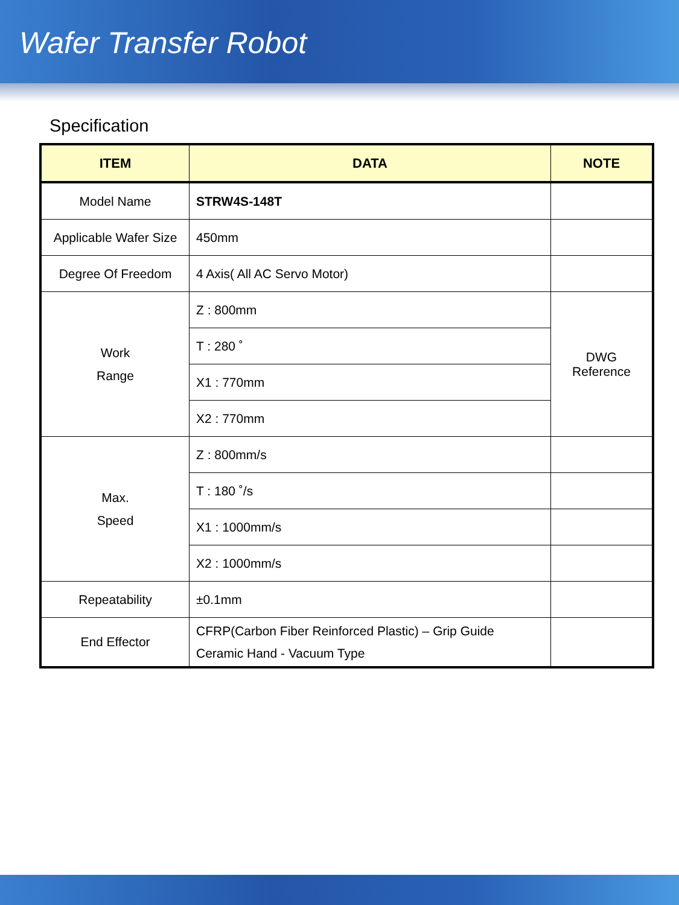Wafer Transfer Robot
Specification
| ITEM | DATA | NOTE |
| --- | --- | --- |
| Model Name | STRW4S-148T | |
| Applicable Wafer Size | 450mm | |
| Degree Of Freedom | 4 Axis( All AC Servo Motor) | |
| Work Range | Z : 800mm | DWG Reference |
| | T : 280 ˚ | |
| | X1 : 770mm | |
| | X2 : 770mm | |
| Max. Speed | Z : 800mm/s | |
| | T : 180 ˚/s | |
| | X1 : 1000mm/s | |
| | X2 : 1000mm/s | |
| Repeatability | ±0.1mm | |
| End Effector | CFRP(Carbon Fiber Reinforced Plastic) – Grip Guide Ceramic Hand - Vacuum Type | |